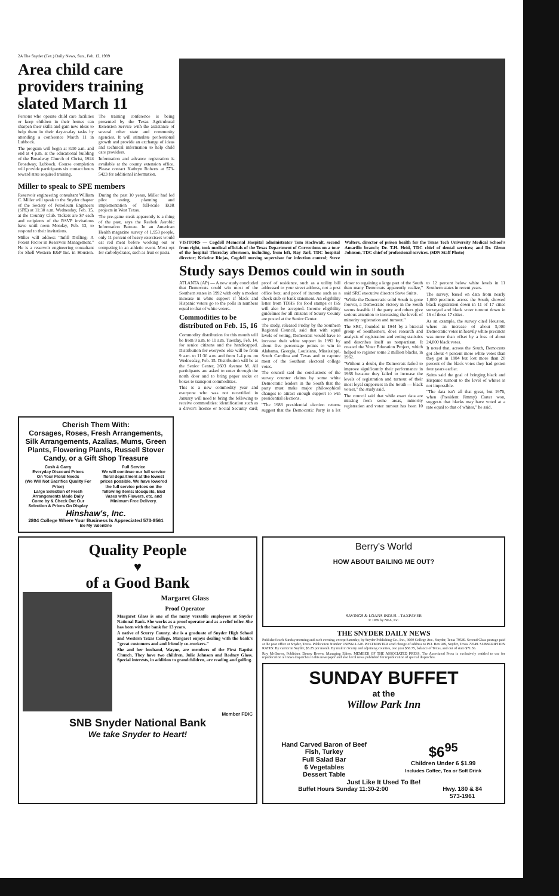2A The Snyder (Tex.) Daily News, Sun., Feb. 12, 1989
Area child care providers training slated March 11
Persons who operate child care facilities or keep children in their homes can sharpen their skills and gain new ideas to help them in their day-to-day tasks by attending a conference March 11 in Lubbock.
The program will begin at 8:30 a.m. and end at 4 p.m. at the educational building of the Broadway Church of Christ, 1924 Broadway, Lubbock. Course completion will provide participants six contact hours toward state required training.
The training conference is being presented by the Texas Agricultural Extension Service with the assistance of several other state and community agencies. It will stimulate professional growth and provide an exchange of ideas and technical information to help child care providers.
Information and advance registration is available at the county extension office. Please contact Kathryn Roberts at 573-5423 for additional information.
Miller to speak to SPE members
Reservoir engineering consultant William C. Miller will speak to the Snyder chapter of the Society of Petroleum Engineers (SPE) at 11:30 a.m. Wednesday, Feb. 15, at the Country Club. Tickets are $7 each and recipients of the RSVP invitations have until noon Monday, Feb. 13, to respond to their invitations.
Miller will address "Infill Drilling: A Potent Factor in Reservoir Management." He is a reservoir engineering consultant for Shell Western E&P Inc. in Houston. During the past 10 years, Miller had led pilot testing, planning and implementation of full-scale EOR projects in West Texas.
The pre-game steak apparently is a thing of the past, says the Reebok Aerobic Information Bureau. In an American Health magazine survey of 1,953 people, only 11 percent of heavy exercisers would eat red meat before working out or competing in an athletic event. Most opt for carbohydrates, such as fruit or pasta.
VISITORS — Cogdell Memorial Hospital administrator Tom Hochwalt, second from right, took medical officials of the Texas Department of Corrections on a tour of the hospital Thursday afternoon, including, from left, Ray Jarl, TDC hospital director; Kristine Riojas, Cogdell nursing supervisor for infection control; Steve Walters, director of prison health for the Texas Tech University Medical School's Amarillo branch; Dr. T.H. Heid, TDC chief of dental services; and Dr. Glenn Johnson, TDC chief of professional services. (SDN Staff Photo)
Study says Demos could win in south
ATLANTA (AP) — A new study concluded that Democrats could win most of the Southern states in 1992 with only a modest increase in white support if black and Hispanic voters go to the polls in numbers equal to that of white voters.
Commodities to be distributed on Feb. 15, 16
Commodity distribution for this month will be from 9 a.m. to 11 a.m. Tuesday, Feb. 14, for senior citizens and the handicapped. Distribution for everyone else will be from 9 a.m. to 11:30 a.m. and from 1-4 p.m. on Wednesday, Feb. 15. Distribution will be at the Senior Center, 2603 Avenue M. All participants are asked to enter through the north door and to bring paper sacks or boxes to transport commodities.
This is a new commodity year and everyone who was not recertified in January will need to bring the following to receive commodities: identification such as a driver's license or Social Security card; proof of residence, such as a utility bill addressed to your street address, not a post office box; and proof of income such as a check stub or bank statement. An eligibility letter from TDHS for food stamps or ISS will also be accepted. Income eligibility guidelines for all citizens of Scurry County are posted at the Senior Center.
The study, released Friday by the Southern Regional Council, said that with equal levels of voting, Democrats would have to increase their white support in 1992 by about five percentage points to win in Alabama, Georgia, Louisiana, Mississippi, South Carolina and Texas and to capture most of the Southern electoral college votes.
The council said the conclusions of the survey counter claims by some white Democratic leaders in the South that the party must make major philosophical changes to attract enough support to win presidential elections.
"The 1988 presidential election returns suggest that the Democratic Party is a lot closer to regaining a large part of the South than many Democrats apparently realize," said SRC executive director Steve Suitts.
"While the Democratic solid South is gone forever, a Democratic victory in the South seems feasible if the party and others give serious attention to increasing the levels of minority registration and turnout."
The SRC, founded in 1944 by a biracial group of Southerners, does research and analysis of registration and voting statistics and describes itself as nonpartisan. It created the Voter Education Project, which helped to register some 2 million blacks, in 1962.
"Without a doubt, the Democrats failed to improve significantly their performance in 1988 because they failed to increase the levels of registration and turnout of their most loyal supporters in the South — black voters," the study said.
The council said that while exact data are missing from some areas, minority registration and voter turnout has been 10 to 12 percent below white levels in 11 Southern states in recent years.
The survey, based on data from nearly 1,000 precincts across the South, showed black registration down in 11 of 17 cities surveyed and black voter turnout down in 16 of those 17 cities.
As an example, the survey cited Houston, where an increase of about 5,000 Democratic votes in heavily white precincts was more than offset by a loss of about 24,000 black votes.
It noted that, across the South, Democrats got about 4 percent more white votes than they got in 1984 but lost more than 20 percent of the black votes they had gotten four years earlier.
Suitts said the goal of bringing black and Hispanic turnout to the level of whites is not impossible.
"The data isn't all that great, but 1976, when (President Jimmy) Carter won, suggests that blacks may have voted at a rate equal to that of whites," he said.
Cherish Them With:
Corsages, Roses, Fresh Arrangements, Silk Arrangements, Azalias, Mums, Green Plants, Flowering Plants, Russell Stover Candy, or a Gift Shop Treasure
Cash & Carry
Everyday Discount Prices
On Your Floral Needs
(We Will Not Sacrifice Quality For Price)
Large Selection of Fresh Arrangements Made Daily
Come by & Check Out Our Selection & Prices On Display
Full Service
We will continue our full service floral department at the lowest prices possible. We have lowered the full service prices on the following items: Bouquets, Bud Vases with Flowers, etc. and Minimum Free Delivery.
Hinshaw's, Inc.
2804 College Where Your Business Is Appreciated 573-8561
Be My Valentine
Quality People
♥
of a Good Bank
Margaret Glass
Proof Operator
Margaret Glass is one of the many versatile employees at Snyder National Bank. She works as a proof operator and as a relief teller. She has been with the bank for 13 years.
A native of Scurry County, she is a graduate of Snyder High School and Western Texas College. Margaret enjoys dealing with the bank's "great customers and and friendly co-workers."
She and her husband, Wayne, are members of the First Baptist Church. They have two children, Julie Johnson and Rodney Glass. Special interests, in addition to grandchildren, are reading and golfing.
Member FDIC
SNB Snyder National Bank
We take Snyder to Heart!
Berry's World
HOW ABOUT BAILING ME OUT?
SAVINGS & LOANS INDUS... TAXPAYER
© 1989 by NEA, Inc.
THE SNYDER DAILY NEWS
Published each Sunday morning and each evening, except Saturday, by Snyder Publishing Co., Inc., 3600 College Ave., Snyder, Texas 79549. Second Class postage paid at the post office at Snyder, Texas. Publication Number USPS611-520. POSTMASTER send change of address to P.O. Box 949, Snyder, Texas 79549. SUBSCRIPTION RATES: By carrier in Snyder, $5.25 per month. By mail in Scurry and adjoining counties, one year $56.75, balance of Texas, and out of state $71.56.
Roy McQueen, Publisher. Donny Brown, Managing Editor. MEMBER OF THE ASSOCIATED PRESS. The Associated Press is exclusively entitled to use for republication all news dispatches in this newspaper and also local news published for republication of special dispatches.
SUNDAY BUFFET
at the
Willow Park Inn
Hand Carved Baron of Beef
Fish, Turkey
Full Salad Bar
6 Vegetables
Dessert Table
$6<sup>95</sup>
Children Under 6 $1.99
Includes Coffee, Tea or Soft Drink
Just Like It Used To Be!
Buffet Hours Sunday 11:30-2:00 Hwy. 180 & 84
573-1961